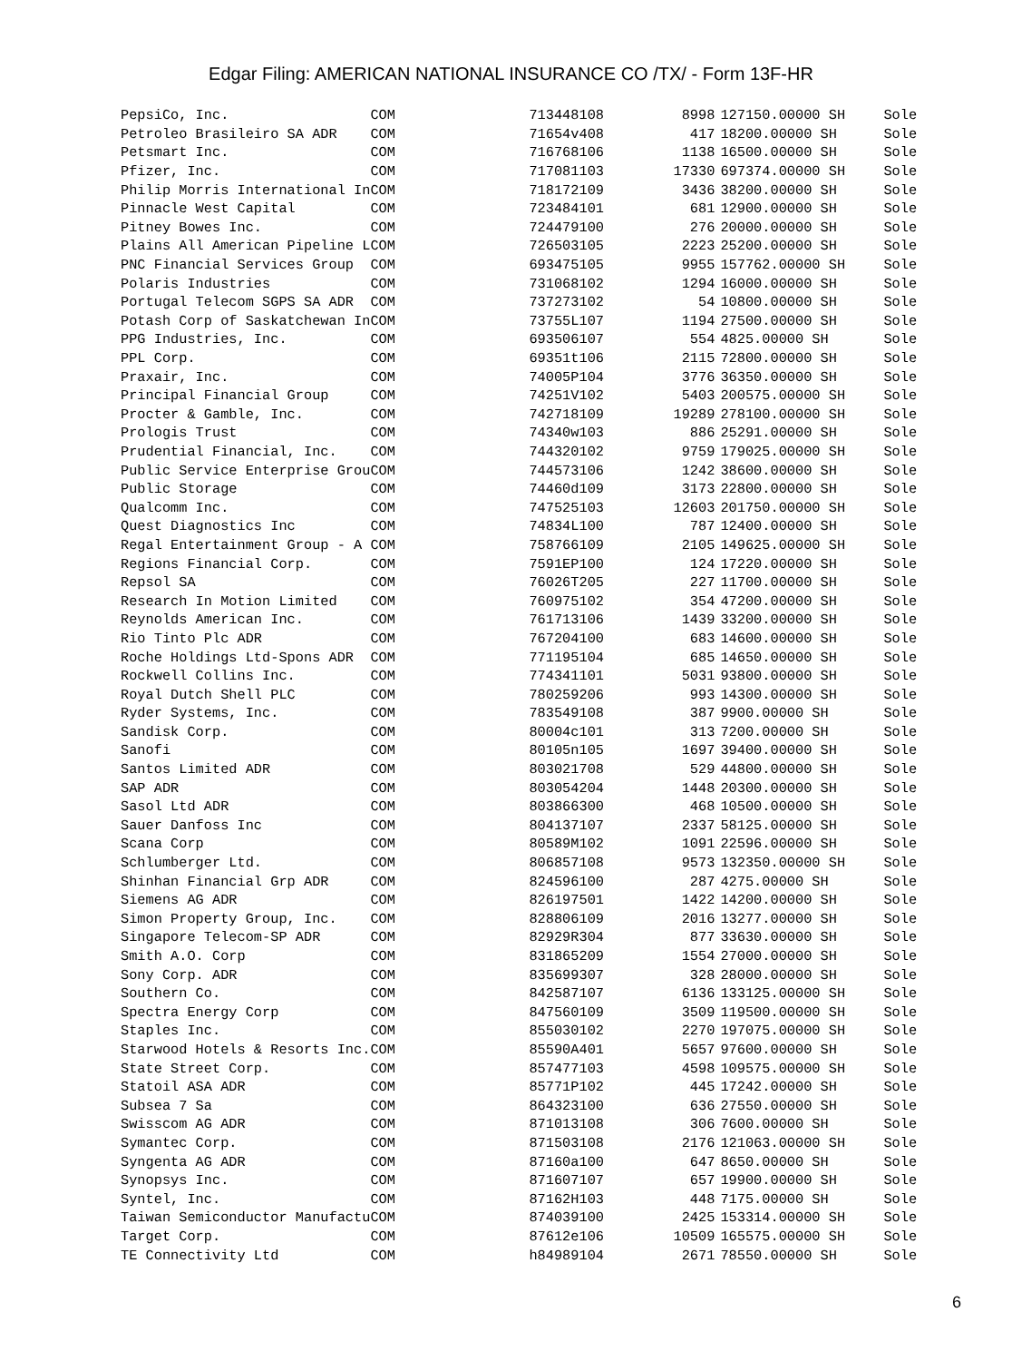Edgar Filing: AMERICAN NATIONAL INSURANCE CO /TX/ - Form 13F-HR
| PepsiCo, Inc. | COM | 713448108 | 8998 | 127150.00000 SH | Sole |
| Petroleo Brasileiro SA ADR | COM | 71654v408 | 417 | 18200.00000 SH | Sole |
| Petsmart Inc. | COM | 716768106 | 1138 | 16500.00000 SH | Sole |
| Pfizer, Inc. | COM | 717081103 | 17330 | 697374.00000 SH | Sole |
| Philip Morris International In | COM | 718172109 | 3436 | 38200.00000 SH | Sole |
| Pinnacle West Capital | COM | 723484101 | 681 | 12900.00000 SH | Sole |
| Pitney Bowes Inc. | COM | 724479100 | 276 | 20000.00000 SH | Sole |
| Plains All American Pipeline L | COM | 726503105 | 2223 | 25200.00000 SH | Sole |
| PNC Financial Services Group | COM | 693475105 | 9955 | 157762.00000 SH | Sole |
| Polaris Industries | COM | 731068102 | 1294 | 16000.00000 SH | Sole |
| Portugal Telecom SGPS SA ADR | COM | 737273102 | 54 | 10800.00000 SH | Sole |
| Potash Corp of Saskatchewan In | COM | 73755L107 | 1194 | 27500.00000 SH | Sole |
| PPG Industries, Inc. | COM | 693506107 | 554 | 4825.00000 SH | Sole |
| PPL Corp. | COM | 69351t106 | 2115 | 72800.00000 SH | Sole |
| Praxair, Inc. | COM | 74005P104 | 3776 | 36350.00000 SH | Sole |
| Principal Financial Group | COM | 74251V102 | 5403 | 200575.00000 SH | Sole |
| Procter & Gamble, Inc. | COM | 742718109 | 19289 | 278100.00000 SH | Sole |
| Prologis Trust | COM | 74340w103 | 886 | 25291.00000 SH | Sole |
| Prudential Financial, Inc. | COM | 744320102 | 9759 | 179025.00000 SH | Sole |
| Public Service Enterprise Grou | COM | 744573106 | 1242 | 38600.00000 SH | Sole |
| Public Storage | COM | 74460d109 | 3173 | 22800.00000 SH | Sole |
| Qualcomm Inc. | COM | 747525103 | 12603 | 201750.00000 SH | Sole |
| Quest Diagnostics Inc | COM | 74834L100 | 787 | 12400.00000 SH | Sole |
| Regal Entertainment Group - A | COM | 758766109 | 2105 | 149625.00000 SH | Sole |
| Regions Financial Corp. | COM | 7591EP100 | 124 | 17220.00000 SH | Sole |
| Repsol SA | COM | 76026T205 | 227 | 11700.00000 SH | Sole |
| Research In Motion Limited | COM | 760975102 | 354 | 47200.00000 SH | Sole |
| Reynolds American Inc. | COM | 761713106 | 1439 | 33200.00000 SH | Sole |
| Rio Tinto Plc ADR | COM | 767204100 | 683 | 14600.00000 SH | Sole |
| Roche Holdings Ltd-Spons ADR | COM | 771195104 | 685 | 14650.00000 SH | Sole |
| Rockwell Collins Inc. | COM | 774341101 | 5031 | 93800.00000 SH | Sole |
| Royal Dutch Shell PLC | COM | 780259206 | 993 | 14300.00000 SH | Sole |
| Ryder Systems, Inc. | COM | 783549108 | 387 | 9900.00000 SH | Sole |
| Sandisk Corp. | COM | 80004c101 | 313 | 7200.00000 SH | Sole |
| Sanofi | COM | 80105n105 | 1697 | 39400.00000 SH | Sole |
| Santos Limited ADR | COM | 803021708 | 529 | 44800.00000 SH | Sole |
| SAP ADR | COM | 803054204 | 1448 | 20300.00000 SH | Sole |
| Sasol Ltd ADR | COM | 803866300 | 468 | 10500.00000 SH | Sole |
| Sauer Danfoss Inc | COM | 804137107 | 2337 | 58125.00000 SH | Sole |
| Scana Corp | COM | 80589M102 | 1091 | 22596.00000 SH | Sole |
| Schlumberger Ltd. | COM | 806857108 | 9573 | 132350.00000 SH | Sole |
| Shinhan Financial Grp ADR | COM | 824596100 | 287 | 4275.00000 SH | Sole |
| Siemens AG ADR | COM | 826197501 | 1422 | 14200.00000 SH | Sole |
| Simon Property Group, Inc. | COM | 828806109 | 2016 | 13277.00000 SH | Sole |
| Singapore Telecom-SP ADR | COM | 82929R304 | 877 | 33630.00000 SH | Sole |
| Smith A.O. Corp | COM | 831865209 | 1554 | 27000.00000 SH | Sole |
| Sony Corp. ADR | COM | 835699307 | 328 | 28000.00000 SH | Sole |
| Southern Co. | COM | 842587107 | 6136 | 133125.00000 SH | Sole |
| Spectra Energy Corp | COM | 847560109 | 3509 | 119500.00000 SH | Sole |
| Staples Inc. | COM | 855030102 | 2270 | 197075.00000 SH | Sole |
| Starwood Hotels & Resorts Inc. | COM | 85590A401 | 5657 | 97600.00000 SH | Sole |
| State Street Corp. | COM | 857477103 | 4598 | 109575.00000 SH | Sole |
| Statoil ASA ADR | COM | 85771P102 | 445 | 17242.00000 SH | Sole |
| Subsea 7 Sa | COM | 864323100 | 636 | 27550.00000 SH | Sole |
| Swisscom AG ADR | COM | 871013108 | 306 | 7600.00000 SH | Sole |
| Symantec Corp. | COM | 871503108 | 2176 | 121063.00000 SH | Sole |
| Syngenta AG ADR | COM | 87160a100 | 647 | 8650.00000 SH | Sole |
| Synopsys Inc. | COM | 871607107 | 657 | 19900.00000 SH | Sole |
| Syntel, Inc. | COM | 87162H103 | 448 | 7175.00000 SH | Sole |
| Taiwan Semiconductor Manufactu | COM | 874039100 | 2425 | 153314.00000 SH | Sole |
| Target Corp. | COM | 87612e106 | 10509 | 165575.00000 SH | Sole |
| TE Connectivity Ltd | COM | h84989104 | 2671 | 78550.00000 SH | Sole |
6